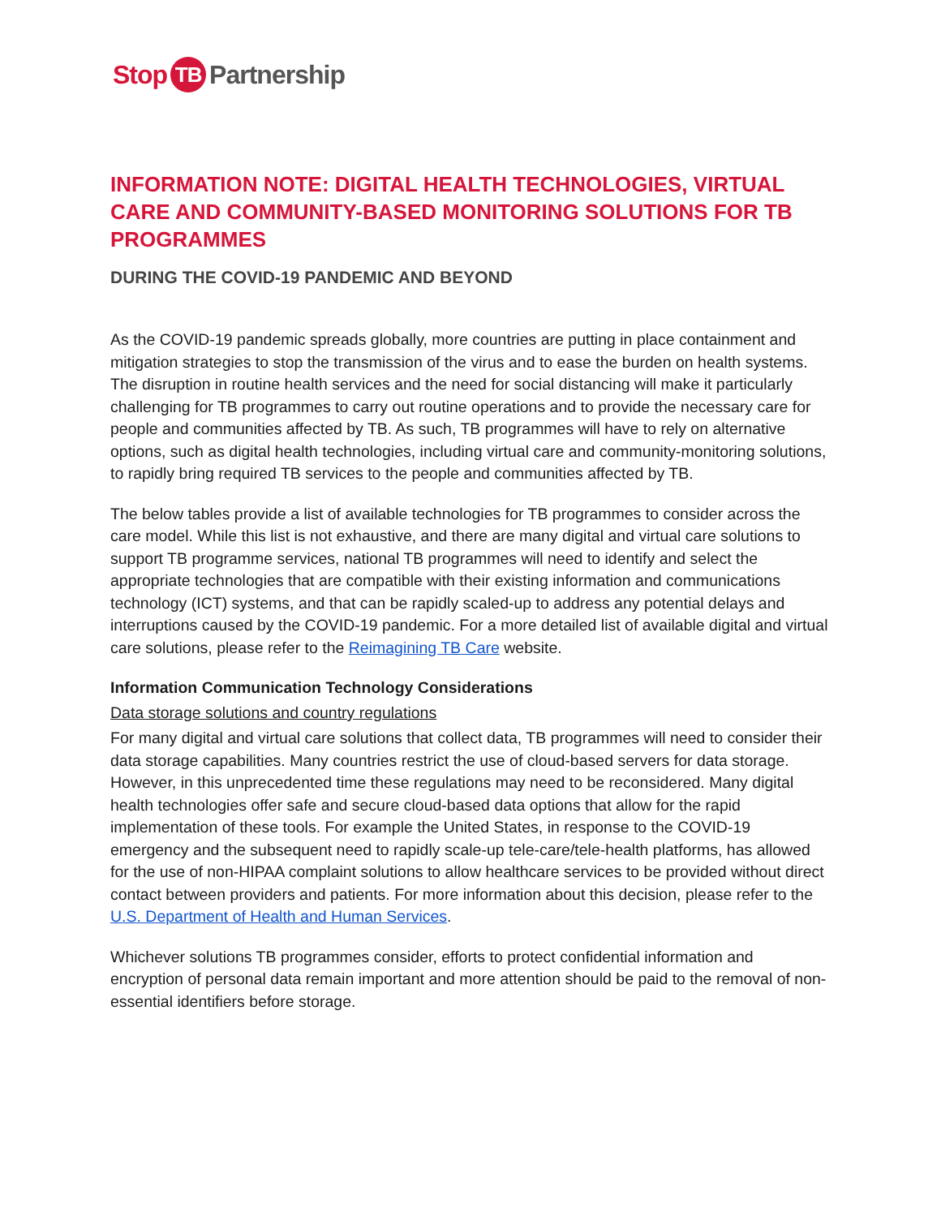Stop TB Partnership
INFORMATION NOTE: DIGITAL HEALTH TECHNOLOGIES, VIRTUAL CARE AND COMMUNITY-BASED MONITORING SOLUTIONS FOR TB PROGRAMMES
DURING THE COVID-19 PANDEMIC AND BEYOND
As the COVID-19 pandemic spreads globally, more countries are putting in place containment and mitigation strategies to stop the transmission of the virus and to ease the burden on health systems. The disruption in routine health services and the need for social distancing will make it particularly challenging for TB programmes to carry out routine operations and to provide the necessary care for people and communities affected by TB. As such, TB programmes will have to rely on alternative options, such as digital health technologies, including virtual care and community-monitoring solutions, to rapidly bring required TB services to the people and communities affected by TB.
The below tables provide a list of available technologies for TB programmes to consider across the care model. While this list is not exhaustive, and there are many digital and virtual care solutions to support TB programme services, national TB programmes will need to identify and select the appropriate technologies that are compatible with their existing information and communications technology (ICT) systems, and that can be rapidly scaled-up to address any potential delays and interruptions caused by the COVID-19 pandemic. For a more detailed list of available digital and virtual care solutions, please refer to the Reimagining TB Care website.
Information Communication Technology Considerations
Data storage solutions and country regulations
For many digital and virtual care solutions that collect data, TB programmes will need to consider their data storage capabilities. Many countries restrict the use of cloud-based servers for data storage. However, in this unprecedented time these regulations may need to be reconsidered. Many digital health technologies offer safe and secure cloud-based data options that allow for the rapid implementation of these tools. For example the United States, in response to the COVID-19 emergency and the subsequent need to rapidly scale-up tele-care/tele-health platforms, has allowed for the use of non-HIPAA complaint solutions to allow healthcare services to be provided without direct contact between providers and patients. For more information about this decision, please refer to the U.S. Department of Health and Human Services.
Whichever solutions TB programmes consider, efforts to protect confidential information and encryption of personal data remain important and more attention should be paid to the removal of non-essential identifiers before storage.